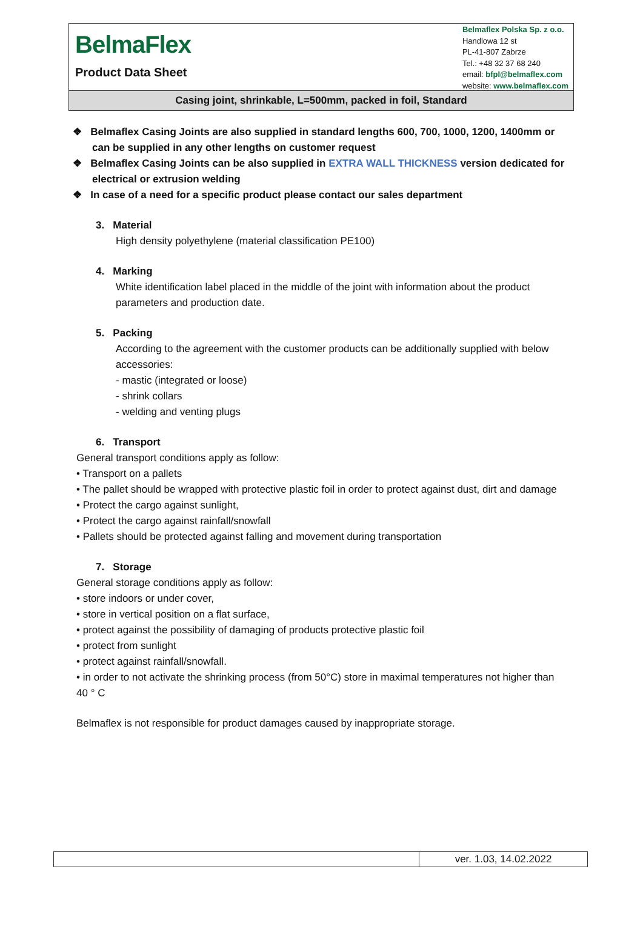BelmaFlex
Product Data Sheet
Belmaflex Polska Sp. z o.o.
Handlowa 12 st
PL-41-807 Zabrze
Tel.: +48 32 37 68 240
email: bfpl@belmaflex.com
website: www.belmaflex.com
Casing joint, shrinkable, L=500mm, packed in foil, Standard
❖ Belmaflex Casing Joints are also supplied in standard lengths 600, 700, 1000, 1200, 1400mm or can be supplied in any other lengths on customer request
❖ Belmaflex Casing Joints can be also supplied in EXTRA WALL THICKNESS version dedicated for electrical or extrusion welding
❖ In case of a need for a specific product please contact our sales department
3. Material
High density polyethylene (material classification PE100)
4. Marking
White identification label placed in the middle of the joint with information about the product parameters and production date.
5. Packing
According to the agreement with the customer products can be additionally supplied with below accessories:
- mastic (integrated or loose)
- shrink collars
- welding and venting plugs
6. Transport
General transport conditions apply as follow:
• Transport on a pallets
• The pallet should be wrapped with protective plastic foil in order to protect against dust, dirt and damage
• Protect the cargo against sunlight,
• Protect the cargo against rainfall/snowfall
• Pallets should be protected against falling and movement during transportation
7. Storage
General storage conditions apply as follow:
• store indoors or under cover,
• store in vertical position on a flat surface,
• protect against the possibility of damaging of products protective plastic foil
• protect from sunlight
• protect against rainfall/snowfall.
• in order to not activate the shrinking process (from 50°C) store in maximal temperatures not higher than 40 ° C
Belmaflex is not responsible for product damages caused by inappropriate storage.
| | ver. 1.03, 14.02.2022 |